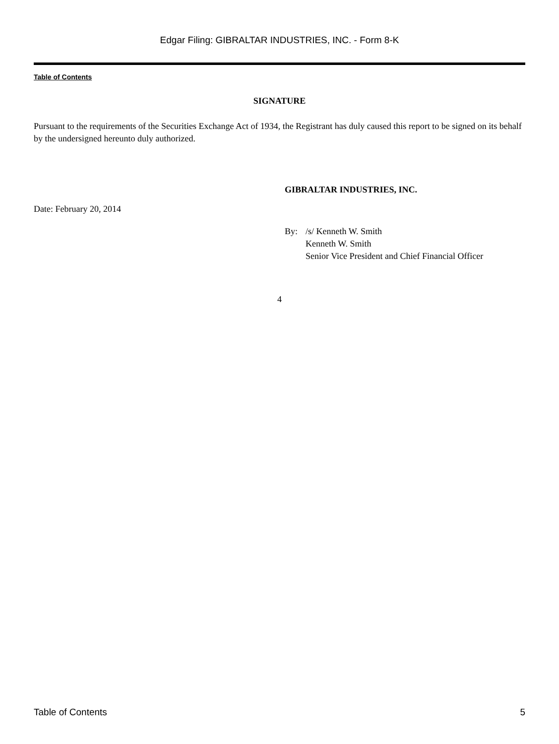Edgar Filing: GIBRALTAR INDUSTRIES, INC. - Form 8-K
Table of Contents
SIGNATURE
Pursuant to the requirements of the Securities Exchange Act of 1934, the Registrant has duly caused this report to be signed on its behalf by the undersigned hereunto duly authorized.
GIBRALTAR INDUSTRIES, INC.
Date: February 20, 2014
By: /s/ Kenneth W. Smith
Kenneth W. Smith
Senior Vice President and Chief Financial Officer
4
Table of Contents 5